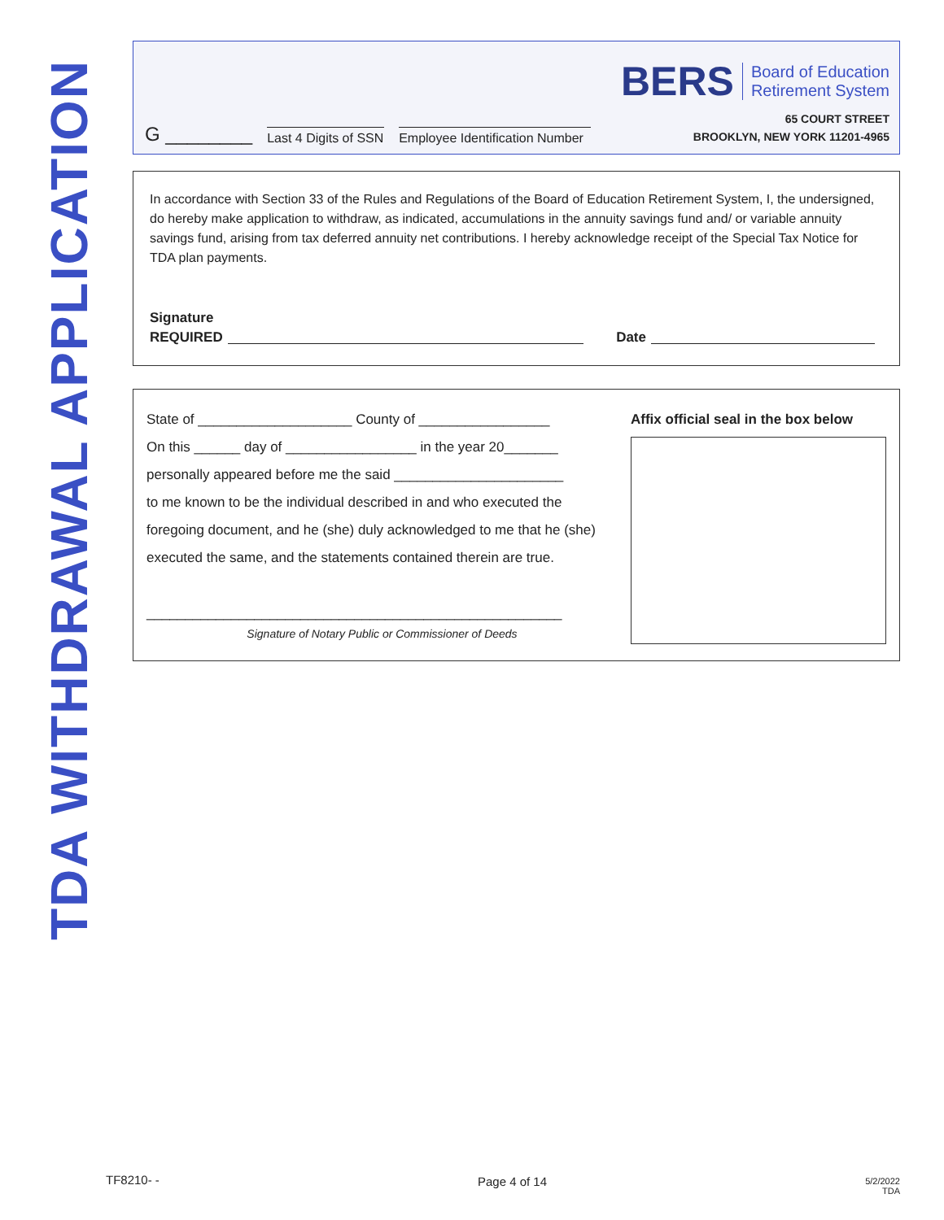TDA WITHDRAWAL APPLICATION
G ________ Last 4 Digits of SSN Employee Identification Number
BERS Board of Education
Retirement System
65 COURT STREET
BROOKLYN, NEW YORK 11201-4965
In accordance with Section 33 of the Rules and Regulations of the Board of Education Retirement System, I, the undersigned, do hereby make application to withdraw, as indicated, accumulations in the annuity savings fund and/ or variable annuity savings fund, arising from tax deferred annuity net contributions. I hereby acknowledge receipt of the Special Tax Notice for TDA plan payments.
Signature
REQUIRED Date
State of ____________________ County of _________________
On this ______ day of _________________ in the year 20_______
personally appeared before me the said ______________________
to me known to be the individual described in and who executed the foregoing document, and he (she) duly acknowledged to me that he (she) executed the same, and the statements contained therein are true.
______________________________________________________
Signature of Notary Public or Commissioner of Deeds
Affix official seal in the box below
TF8210- - Page 4 of 14
5/2/2022
TDA